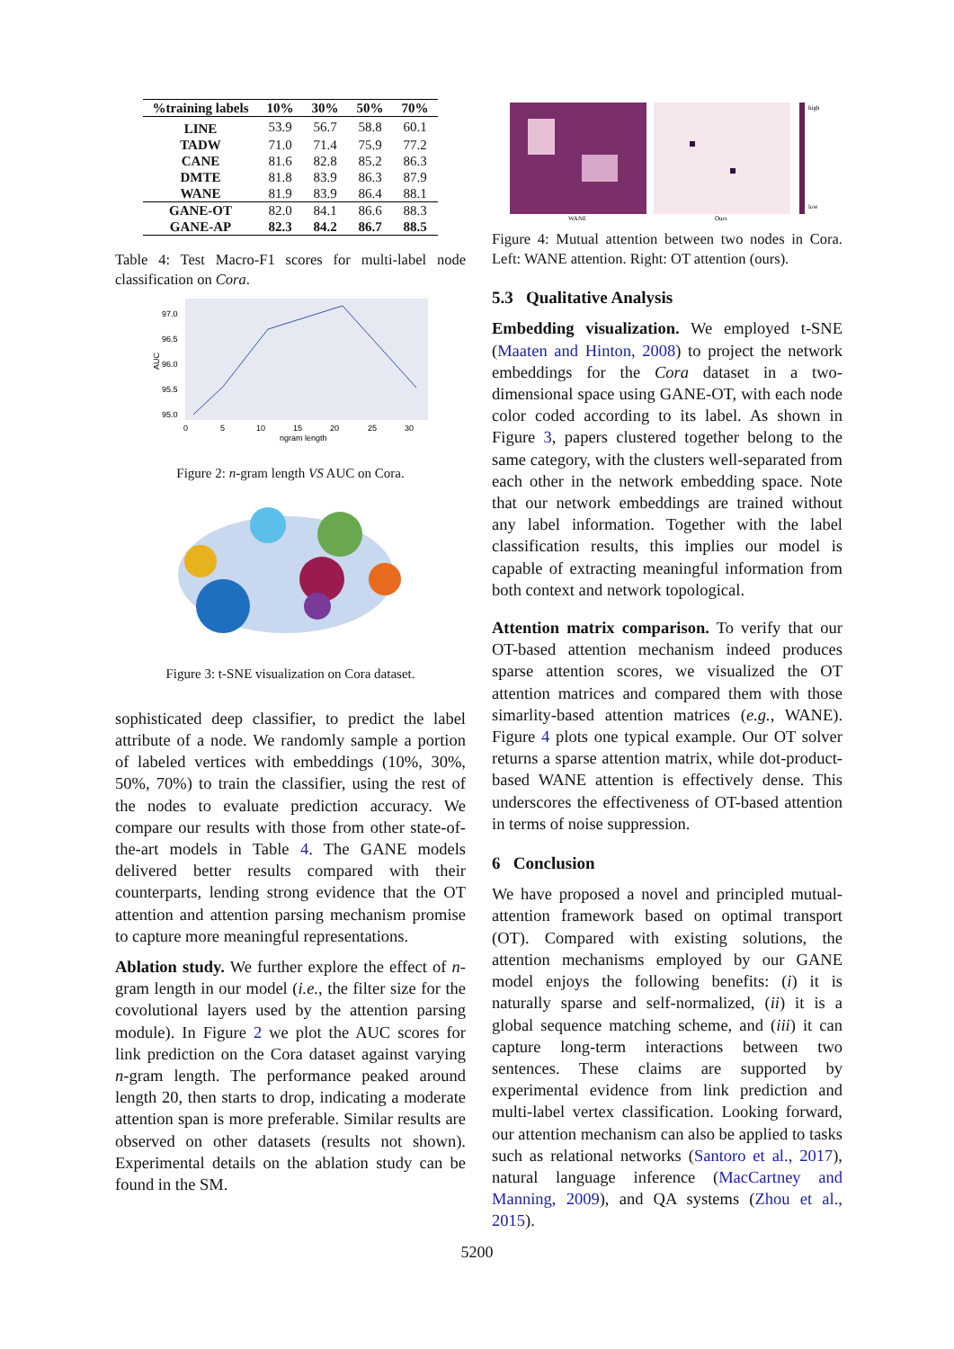| %training labels | 10% | 30% | 50% | 70% |
| --- | --- | --- | --- | --- |
| LINE | 53.9 | 56.7 | 58.8 | 60.1 |
| TADW | 71.0 | 71.4 | 75.9 | 77.2 |
| CANE | 81.6 | 82.8 | 85.2 | 86.3 |
| DMTE | 81.8 | 83.9 | 86.3 | 87.9 |
| WANE | 81.9 | 83.9 | 86.4 | 88.1 |
| GANE-OT | 82.0 | 84.1 | 86.6 | 88.3 |
| GANE-AP | 82.3 | 84.2 | 86.7 | 88.5 |
Table 4: Test Macro-F1 scores for multi-label node classification on Cora.
97.0
96.5
96.0
95.5
95.0
AUC
0
5
10
15
20
25
30
ngram length
Figure 2: n-gram length VS AUC on Cora.
Figure 3: t-SNE visualization on Cora dataset.
sophisticated deep classifier, to predict the label attribute of a node. We randomly sample a portion of labeled vertices with embeddings (10%, 30%, 50%, 70%) to train the classifier, using the rest of the nodes to evaluate prediction accuracy. We compare our results with those from other state-of-the-art models in Table 4. The GANE models delivered better results compared with their counterparts, lending strong evidence that the OT attention and attention parsing mechanism promise to capture more meaningful representations.
Ablation study. We further explore the effect of n-gram length in our model (i.e., the filter size for the covolutional layers used by the attention parsing module). In Figure 2 we plot the AUC scores for link prediction on the Cora dataset against varying n-gram length. The performance peaked around length 20, then starts to drop, indicating a moderate attention span is more preferable. Similar results are observed on other datasets (results not shown). Experimental details on the ablation study can be found in the SM.
WANE
Ours
high
low
Figure 4: Mutual attention between two nodes in Cora. Left: WANE attention. Right: OT attention (ours).
5.3 Qualitative Analysis
Embedding visualization. We employed t-SNE (Maaten and Hinton, 2008) to project the network embeddings for the Cora dataset in a two-dimensional space using GANE-OT, with each node color coded according to its label. As shown in Figure 3, papers clustered together belong to the same category, with the clusters well-separated from each other in the network embedding space. Note that our network embeddings are trained without any label information. Together with the label classification results, this implies our model is capable of extracting meaningful information from both context and network topological.
Attention matrix comparison. To verify that our OT-based attention mechanism indeed produces sparse attention scores, we visualized the OT attention matrices and compared them with those simarlity-based attention matrices (e.g., WANE). Figure 4 plots one typical example. Our OT solver returns a sparse attention matrix, while dot-product-based WANE attention is effectively dense. This underscores the effectiveness of OT-based attention in terms of noise suppression.
6 Conclusion
We have proposed a novel and principled mutual-attention framework based on optimal transport (OT). Compared with existing solutions, the attention mechanisms employed by our GANE model enjoys the following benefits: (i) it is naturally sparse and self-normalized, (ii) it is a global sequence matching scheme, and (iii) it can capture long-term interactions between two sentences. These claims are supported by experimental evidence from link prediction and multi-label vertex classification. Looking forward, our attention mechanism can also be applied to tasks such as relational networks (Santoro et al., 2017), natural language inference (MacCartney and Manning, 2009), and QA systems (Zhou et al., 2015).
5200